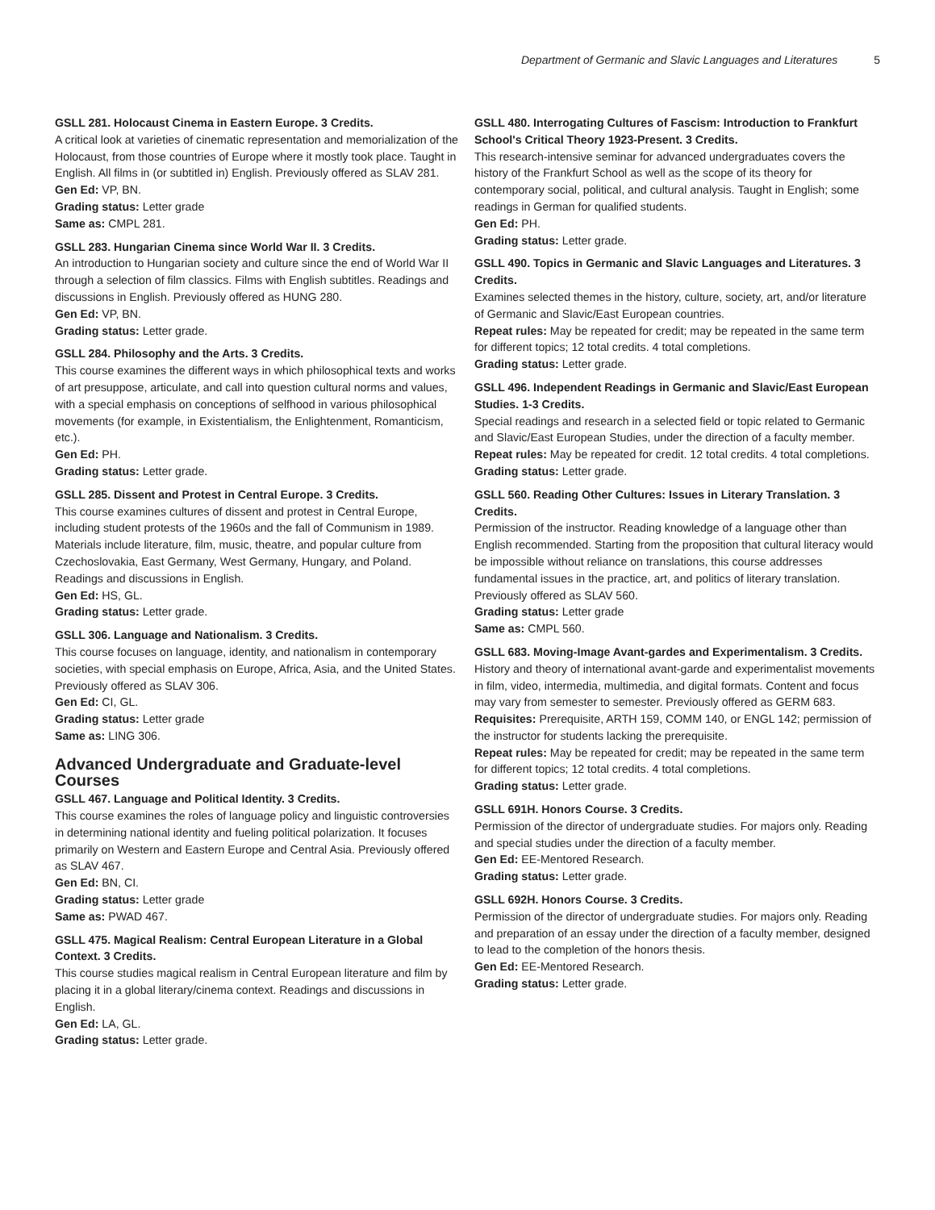Department of Germanic and Slavic Languages and Literatures 5
GSLL 281. Holocaust Cinema in Eastern Europe. 3 Credits.
A critical look at varieties of cinematic representation and memorialization of the Holocaust, from those countries of Europe where it mostly took place. Taught in English. All films in (or subtitled in) English. Previously offered as SLAV 281.
Gen Ed: VP, BN.
Grading status: Letter grade
Same as: CMPL 281.
GSLL 283. Hungarian Cinema since World War II. 3 Credits.
An introduction to Hungarian society and culture since the end of World War II through a selection of film classics. Films with English subtitles. Readings and discussions in English. Previously offered as HUNG 280.
Gen Ed: VP, BN.
Grading status: Letter grade.
GSLL 284. Philosophy and the Arts. 3 Credits.
This course examines the different ways in which philosophical texts and works of art presuppose, articulate, and call into question cultural norms and values, with a special emphasis on conceptions of selfhood in various philosophical movements (for example, in Existentialism, the Enlightenment, Romanticism, etc.).
Gen Ed: PH.
Grading status: Letter grade.
GSLL 285. Dissent and Protest in Central Europe. 3 Credits.
This course examines cultures of dissent and protest in Central Europe, including student protests of the 1960s and the fall of Communism in 1989. Materials include literature, film, music, theatre, and popular culture from Czechoslovakia, East Germany, West Germany, Hungary, and Poland. Readings and discussions in English.
Gen Ed: HS, GL.
Grading status: Letter grade.
GSLL 306. Language and Nationalism. 3 Credits.
This course focuses on language, identity, and nationalism in contemporary societies, with special emphasis on Europe, Africa, Asia, and the United States. Previously offered as SLAV 306.
Gen Ed: CI, GL.
Grading status: Letter grade
Same as: LING 306.
Advanced Undergraduate and Graduate-level Courses
GSLL 467. Language and Political Identity. 3 Credits.
This course examines the roles of language policy and linguistic controversies in determining national identity and fueling political polarization. It focuses primarily on Western and Eastern Europe and Central Asia. Previously offered as SLAV 467.
Gen Ed: BN, CI.
Grading status: Letter grade
Same as: PWAD 467.
GSLL 475. Magical Realism: Central European Literature in a Global Context. 3 Credits.
This course studies magical realism in Central European literature and film by placing it in a global literary/cinema context. Readings and discussions in English.
Gen Ed: LA, GL.
Grading status: Letter grade.
GSLL 480. Interrogating Cultures of Fascism: Introduction to Frankfurt School's Critical Theory 1923-Present. 3 Credits.
This research-intensive seminar for advanced undergraduates covers the history of the Frankfurt School as well as the scope of its theory for contemporary social, political, and cultural analysis. Taught in English; some readings in German for qualified students.
Gen Ed: PH.
Grading status: Letter grade.
GSLL 490. Topics in Germanic and Slavic Languages and Literatures. 3 Credits.
Examines selected themes in the history, culture, society, art, and/or literature of Germanic and Slavic/East European countries.
Repeat rules: May be repeated for credit; may be repeated in the same term for different topics; 12 total credits. 4 total completions.
Grading status: Letter grade.
GSLL 496. Independent Readings in Germanic and Slavic/East European Studies. 1-3 Credits.
Special readings and research in a selected field or topic related to Germanic and Slavic/East European Studies, under the direction of a faculty member.
Repeat rules: May be repeated for credit. 12 total credits. 4 total completions.
Grading status: Letter grade.
GSLL 560. Reading Other Cultures: Issues in Literary Translation. 3 Credits.
Permission of the instructor. Reading knowledge of a language other than English recommended. Starting from the proposition that cultural literacy would be impossible without reliance on translations, this course addresses fundamental issues in the practice, art, and politics of literary translation. Previously offered as SLAV 560.
Grading status: Letter grade
Same as: CMPL 560.
GSLL 683. Moving-Image Avant-gardes and Experimentalism. 3 Credits.
History and theory of international avant-garde and experimentalist movements in film, video, intermedia, multimedia, and digital formats. Content and focus may vary from semester to semester. Previously offered as GERM 683.
Requisites: Prerequisite, ARTH 159, COMM 140, or ENGL 142; permission of the instructor for students lacking the prerequisite.
Repeat rules: May be repeated for credit; may be repeated in the same term for different topics; 12 total credits. 4 total completions.
Grading status: Letter grade.
GSLL 691H. Honors Course. 3 Credits.
Permission of the director of undergraduate studies. For majors only. Reading and special studies under the direction of a faculty member.
Gen Ed: EE-Mentored Research.
Grading status: Letter grade.
GSLL 692H. Honors Course. 3 Credits.
Permission of the director of undergraduate studies. For majors only. Reading and preparation of an essay under the direction of a faculty member, designed to lead to the completion of the honors thesis.
Gen Ed: EE-Mentored Research.
Grading status: Letter grade.